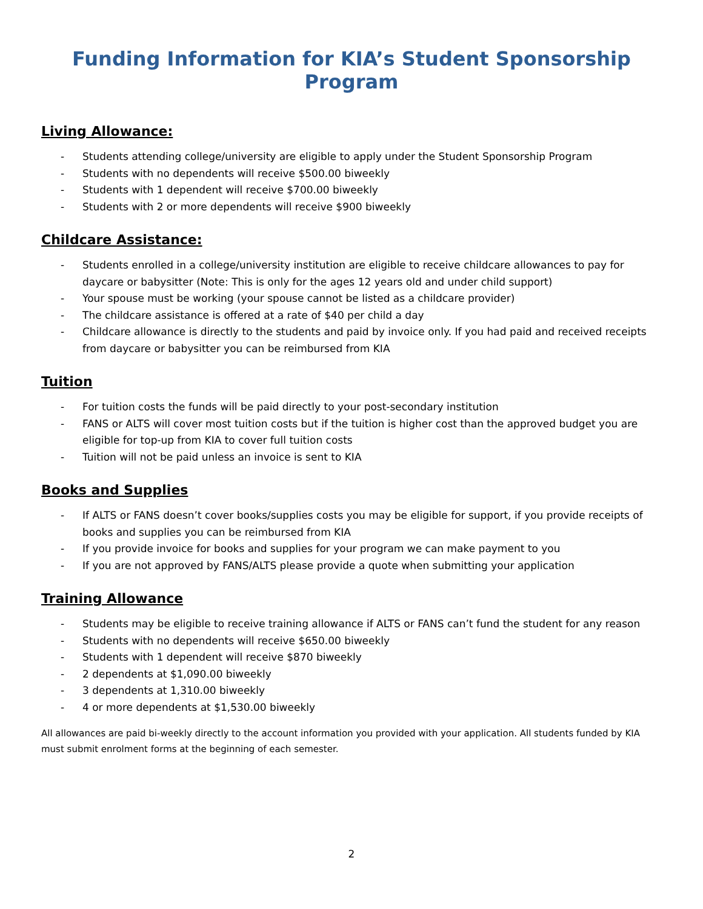Funding Information for KIA’s Student Sponsorship Program
Living Allowance:
- Students attending college/university are eligible to apply under the Student Sponsorship Program
- Students with no dependents will receive $500.00 biweekly
- Students with 1 dependent will receive $700.00 biweekly
- Students with 2 or more dependents will receive $900 biweekly
Childcare Assistance:
- Students enrolled in a college/university institution are eligible to receive childcare allowances to pay for daycare or babysitter (Note: This is only for the ages 12 years old and under child support)
- Your spouse must be working (your spouse cannot be listed as a childcare provider)
- The childcare assistance is offered at a rate of $40 per child a day
- Childcare allowance is directly to the students and paid by invoice only. If you had paid and received receipts from daycare or babysitter you can be reimbursed from KIA
Tuition
- For tuition costs the funds will be paid directly to your post-secondary institution
- FANS or ALTS will cover most tuition costs but if the tuition is higher cost than the approved budget you are eligible for top-up from KIA to cover full tuition costs
- Tuition will not be paid unless an invoice is sent to KIA
Books and Supplies
- If ALTS or FANS doesn’t cover books/supplies costs you may be eligible for support, if you provide receipts of books and supplies you can be reimbursed from KIA
- If you provide invoice for books and supplies for your program we can make payment to you
- If you are not approved by FANS/ALTS please provide a quote when submitting your application
Training Allowance
- Students may be eligible to receive training allowance if ALTS or FANS can’t fund the student for any reason
- Students with no dependents will receive $650.00 biweekly
- Students with 1 dependent will receive $870 biweekly
- 2 dependents at $1,090.00 biweekly
- 3 dependents at 1,310.00 biweekly
- 4 or more dependents at $1,530.00 biweekly
All allowances are paid bi-weekly directly to the account information you provided with your application. All students funded by KIA must submit enrolment forms at the beginning of each semester.
2